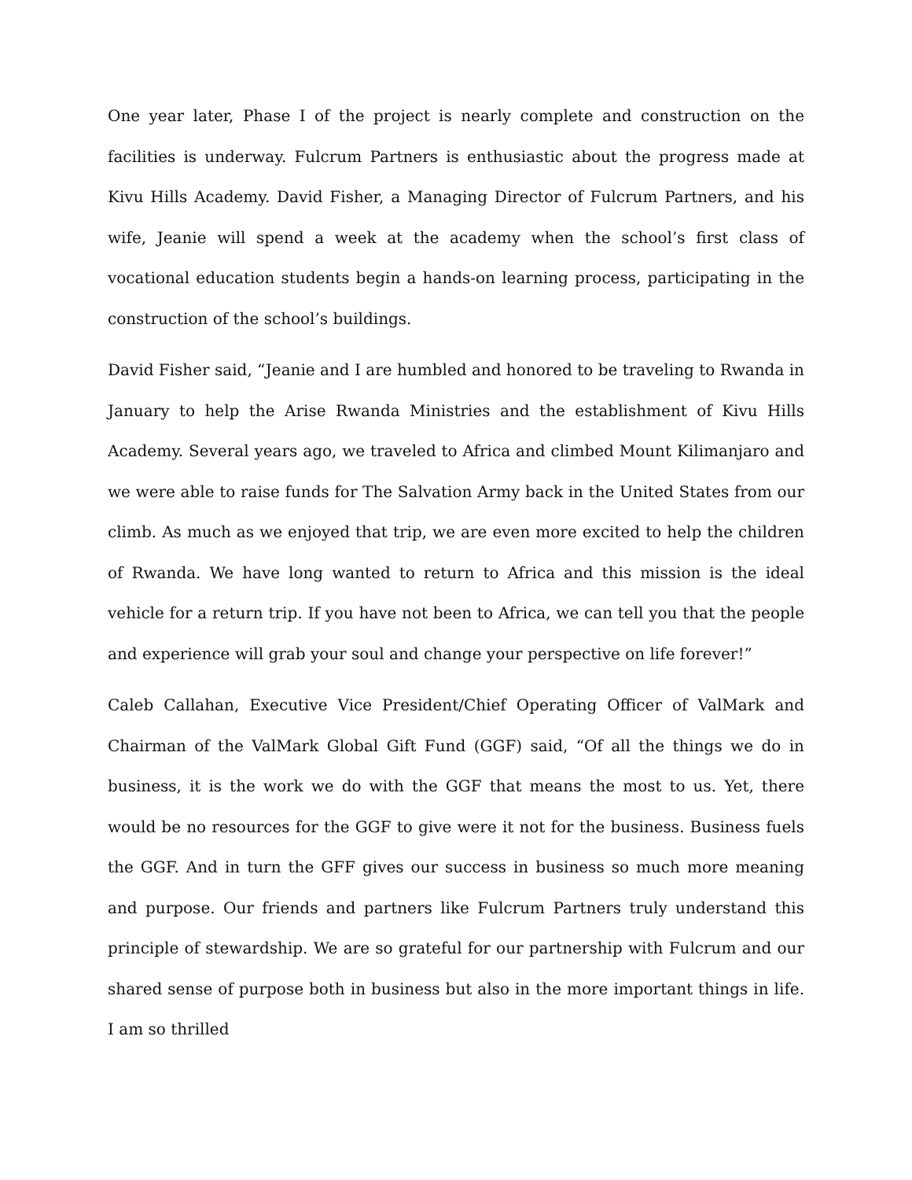One year later, Phase I of the project is nearly complete and construction on the facilities is underway. Fulcrum Partners is enthusiastic about the progress made at Kivu Hills Academy. David Fisher, a Managing Director of Fulcrum Partners, and his wife, Jeanie will spend a week at the academy when the school’s first class of vocational education students begin a hands-on learning process, participating in the construction of the school’s buildings.
David Fisher said, “Jeanie and I are humbled and honored to be traveling to Rwanda in January to help the Arise Rwanda Ministries and the establishment of Kivu Hills Academy. Several years ago, we traveled to Africa and climbed Mount Kilimanjaro and we were able to raise funds for The Salvation Army back in the United States from our climb. As much as we enjoyed that trip, we are even more excited to help the children of Rwanda. We have long wanted to return to Africa and this mission is the ideal vehicle for a return trip. If you have not been to Africa, we can tell you that the people and experience will grab your soul and change your perspective on life forever!”
Caleb Callahan, Executive Vice President/Chief Operating Officer of ValMark and Chairman of the ValMark Global Gift Fund (GGF) said, “Of all the things we do in business, it is the work we do with the GGF that means the most to us. Yet, there would be no resources for the GGF to give were it not for the business. Business fuels the GGF. And in turn the GFF gives our success in business so much more meaning and purpose. Our friends and partners like Fulcrum Partners truly understand this principle of stewardship. We are so grateful for our partnership with Fulcrum and our shared sense of purpose both in business but also in the more important things in life. I am so thrilled